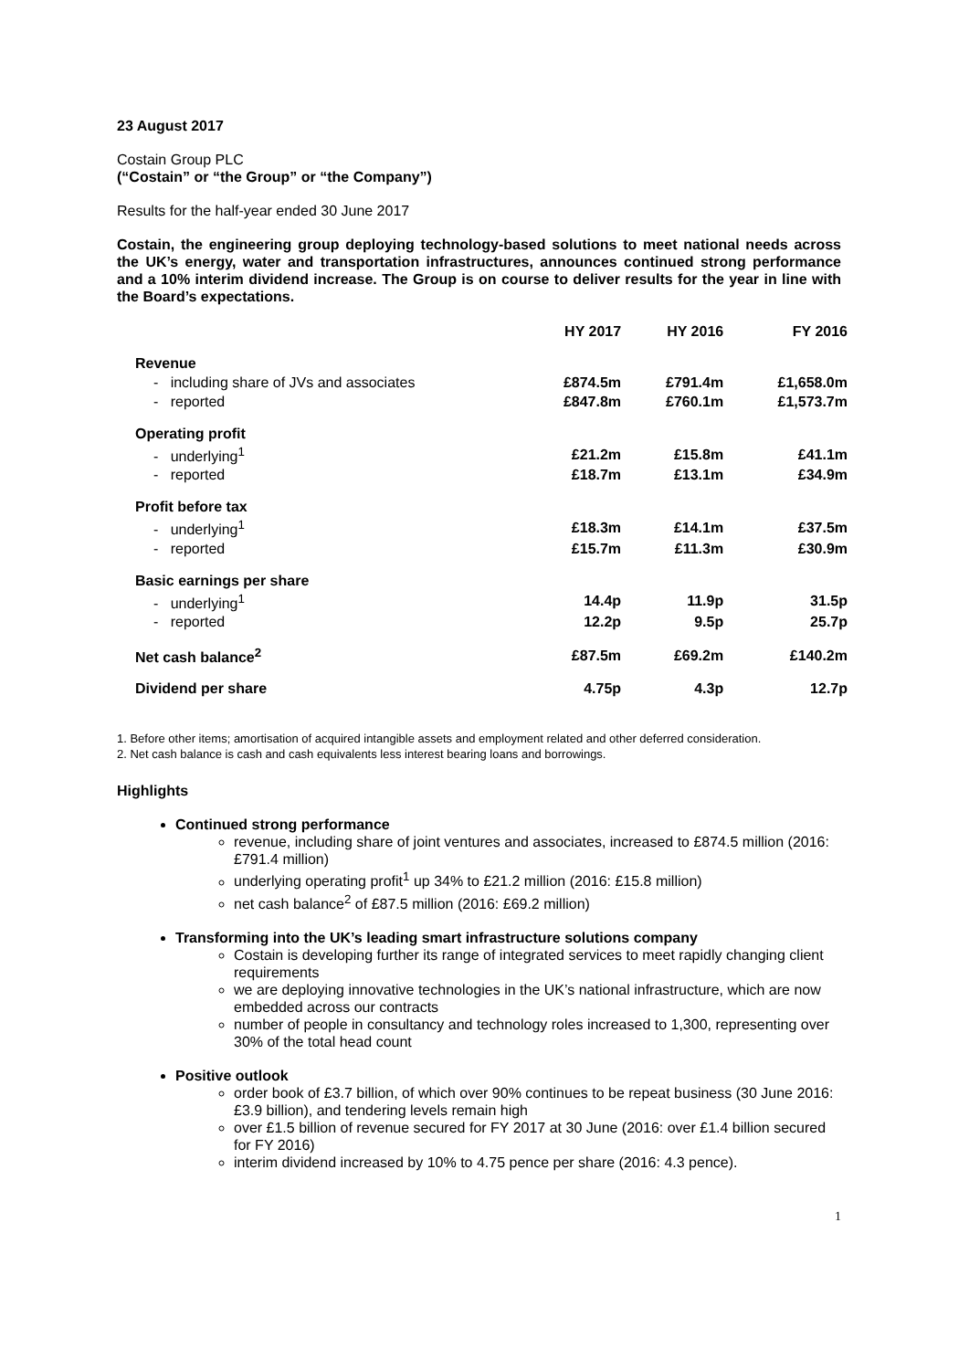23 August 2017
Costain Group PLC
(“Costain” or “the Group” or “the Company”)
Results for the half-year ended 30 June 2017
Costain, the engineering group deploying technology-based solutions to meet national needs across the UK’s energy, water and transportation infrastructures, announces continued strong performance and a 10% interim dividend increase. The Group is on course to deliver results for the year in line with the Board’s expectations.
| | HY 2017 | HY 2016 | FY 2016 |
| --- | --- | --- | --- |
| Revenue | | | |
| - including share of JVs and associates | £874.5m | £791.4m | £1,658.0m |
| - reported | £847.8m | £760.1m | £1,573.7m |
| Operating profit | | | |
| - underlying<sup>1</sup> | £21.2m | £15.8m | £41.1m |
| - reported | £18.7m | £13.1m | £34.9m |
| Profit before tax | | | |
| - underlying<sup>1</sup> | £18.3m | £14.1m | £37.5m |
| - reported | £15.7m | £11.3m | £30.9m |
| Basic earnings per share | | | |
| - underlying<sup>1</sup> | 14.4p | 11.9p | 31.5p |
| - reported | 12.2p | 9.5p | 25.7p |
| Net cash balance<sup>2</sup> | £87.5m | £69.2m | £140.2m |
| Dividend per share | 4.75p | 4.3p | 12.7p |
1. Before other items; amortisation of acquired intangible assets and employment related and other deferred consideration.
2. Net cash balance is cash and cash equivalents less interest bearing loans and borrowings.
Highlights
Continued strong performance
revenue, including share of joint ventures and associates, increased to £874.5 million (2016: £791.4 million)
underlying operating profit<sup>1</sup> up 34% to £21.2 million (2016: £15.8 million)
net cash balance<sup>2</sup> of £87.5 million (2016: £69.2 million)
Transforming into the UK’s leading smart infrastructure solutions company
Costain is developing further its range of integrated services to meet rapidly changing client requirements
we are deploying innovative technologies in the UK’s national infrastructure, which are now embedded across our contracts
number of people in consultancy and technology roles increased to 1,300, representing over 30% of the total head count
Positive outlook
order book of £3.7 billion, of which over 90% continues to be repeat business (30 June 2016: £3.9 billion), and tendering levels remain high
over £1.5 billion of revenue secured for FY 2017 at 30 June (2016: over £1.4 billion secured for FY 2016)
interim dividend increased by 10% to 4.75 pence per share (2016: 4.3 pence).
1